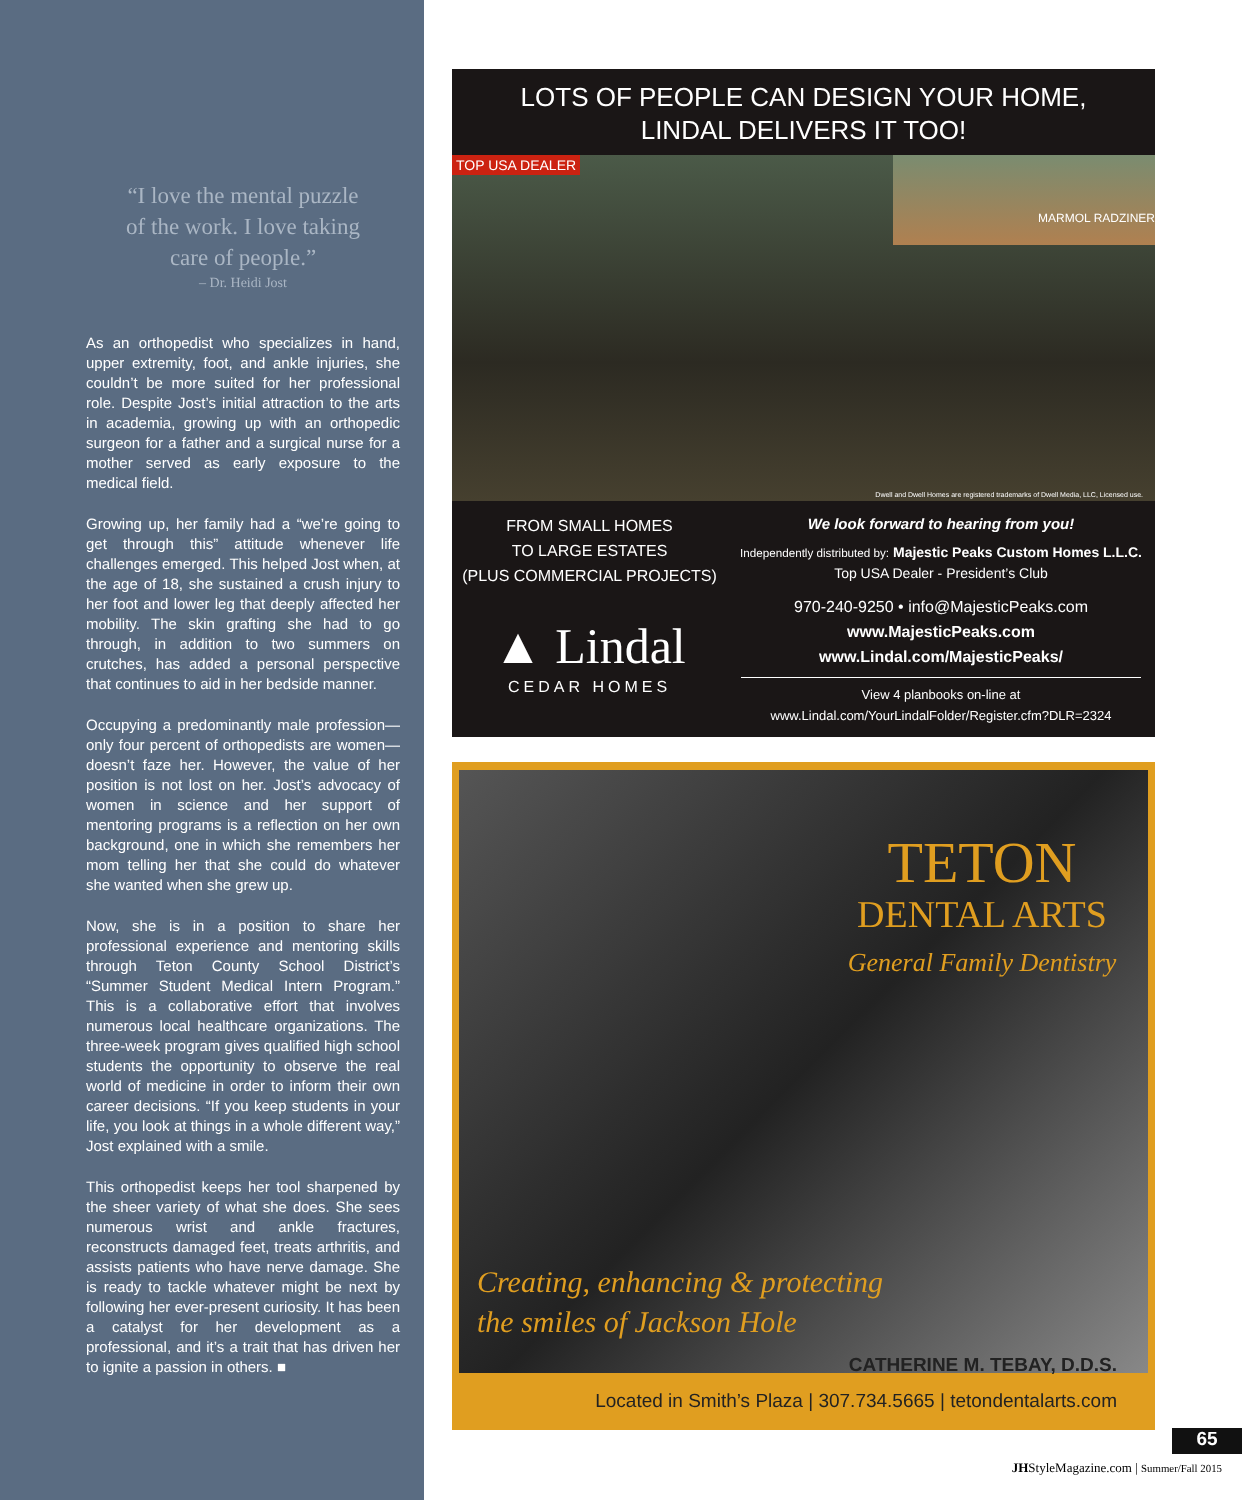“I love the mental puzzle of the work. I love taking care of people.”
– Dr. Heidi Jost
As an orthopedist who specializes in hand, upper extremity, foot, and ankle injuries, she couldn’t be more suited for her professional role. Despite Jost’s initial attraction to the arts in academia, growing up with an orthopedic surgeon for a father and a surgical nurse for a mother served as early exposure to the medical field.
Growing up, her family had a “we’re going to get through this” attitude whenever life challenges emerged. This helped Jost when, at the age of 18, she sustained a crush injury to her foot and lower leg that deeply affected her mobility. The skin grafting she had to go through, in addition to two summers on crutches, has added a personal perspective that continues to aid in her bedside manner.
Occupying a predominantly male profession—only four percent of orthopedists are women—doesn’t faze her. However, the value of her position is not lost on her. Jost’s advocacy of women in science and her support of mentoring programs is a reflection on her own background, one in which she remembers her mom telling her that she could do whatever she wanted when she grew up.
Now, she is in a position to share her professional experience and mentoring skills through Teton County School District’s “Summer Student Medical Intern Program.” This is a collaborative effort that involves numerous local healthcare organizations. The three-week program gives qualified high school students the opportunity to observe the real world of medicine in order to inform their own career decisions. “If you keep students in your life, you look at things in a whole different way,” Jost explained with a smile.
This orthopedist keeps her tool sharpened by the sheer variety of what she does. She sees numerous wrist and ankle fractures, reconstructs damaged feet, treats arthritis, and assists patients who have nerve damage. She is ready to tackle whatever might be next by following her ever-present curiosity. It has been a catalyst for her development as a professional, and it’s a trait that has driven her to ignite a passion in others. ■
LOTS OF PEOPLE CAN DESIGN YOUR HOME,
LINDAL DELIVERS IT TOO!
TOP USA DEALER
MARMOL RADZINER
Dwell and Dwell Homes are registered trademarks of Dwell Media, LLC, Licensed use.
FROM SMALL HOMES
TO LARGE ESTATES
(PLUS COMMERCIAL PROJECTS)
▲ Lindal
CEDAR HOMES
We look forward to hearing from you!
Independently distributed by: Majestic Peaks Custom Homes L.L.C.
Top USA Dealer - President’s Club
970-240-9250 • info@MajesticPeaks.com
www.MajesticPeaks.com
www.Lindal.com/MajesticPeaks/
View 4 planbooks on-line at
www.Lindal.com/YourLindalFolder/Register.cfm?DLR=2324
TETON
DENTAL ARTS
General Family Dentistry
Creating, enhancing & protecting
the smiles of Jackson Hole
CATHERINE M. TEBAY, D.D.S.
Located in Smith’s Plaza | 307.734.5665 | tetondentalarts.com
65
JHStyleMagazine.com | Summer/Fall 2015